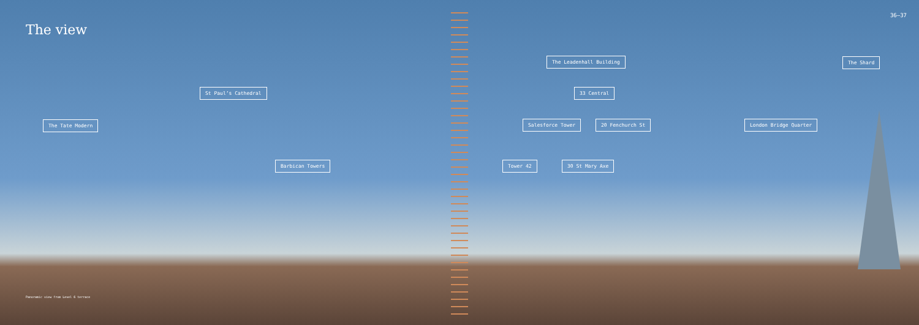The view
36–37
The Tate Modern
St Paul’s Cathedral
Barbican Towers
The Leadenhall Building
33 Central
Salesforce Tower 20 Fenchurch St
Tower 42 30 St Mary Axe
London Bridge Quarter
The Shard
Panoramic view from Level 6 terrace